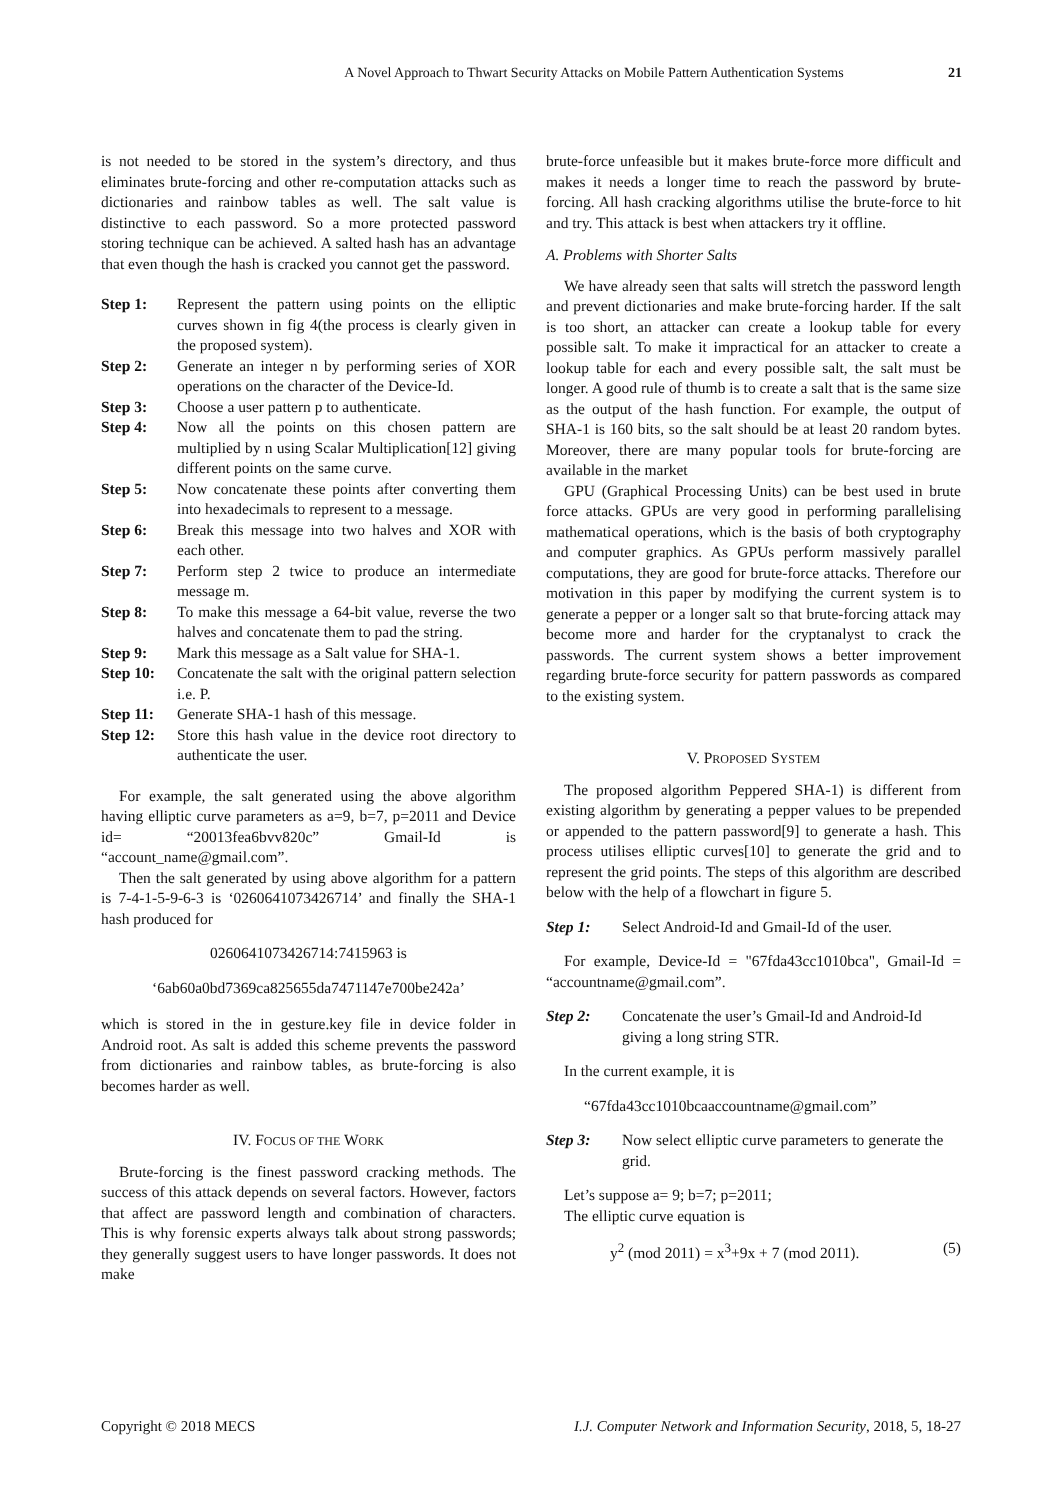A Novel Approach to Thwart Security Attacks on Mobile Pattern Authentication Systems 21
is not needed to be stored in the system’s directory, and thus eliminates brute-forcing and other re-computation attacks such as dictionaries and rainbow tables as well. The salt value is distinctive to each password. So a more protected password storing technique can be achieved. A salted hash has an advantage that even though the hash is cracked you cannot get the password.
Step 1: Represent the pattern using points on the elliptic curves shown in fig 4(the process is clearly given in the proposed system).
Step 2: Generate an integer n by performing series of XOR operations on the character of the Device-Id.
Step 3: Choose a user pattern p to authenticate.
Step 4: Now all the points on this chosen pattern are multiplied by n using Scalar Multiplication[12] giving different points on the same curve.
Step 5: Now concatenate these points after converting them into hexadecimals to represent to a message.
Step 6: Break this message into two halves and XOR with each other.
Step 7: Perform step 2 twice to produce an intermediate message m.
Step 8: To make this message a 64-bit value, reverse the two halves and concatenate them to pad the string.
Step 9: Mark this message as a Salt value for SHA-1.
Step 10: Concatenate the salt with the original pattern selection i.e. P.
Step 11: Generate SHA-1 hash of this message.
Step 12: Store this hash value in the device root directory to authenticate the user.
For example, the salt generated using the above algorithm having elliptic curve parameters as a=9, b=7, p=2011 and Device id= “20013fea6bvv820c” Gmail-Id is “account_name@gmail.com”.
Then the salt generated by using above algorithm for a pattern is 7-4-1-5-9-6-3 is ‘0260641073426714’ and finally the SHA-1 hash produced for
0260641073426714:7415963 is
‘6ab60a0bd7369ca825655da7471147e700be242a’
which is stored in the in gesture.key file in device folder in Android root. As salt is added this scheme prevents the password from dictionaries and rainbow tables, as brute-forcing is also becomes harder as well.
IV. FOCUS OF THE WORK
Brute-forcing is the finest password cracking methods. The success of this attack depends on several factors. However, factors that affect are password length and combination of characters. This is why forensic experts always talk about strong passwords; they generally suggest users to have longer passwords. It does not make
brute-force unfeasible but it makes brute-force more difficult and makes it needs a longer time to reach the password by brute-forcing. All hash cracking algorithms utilise the brute-force to hit and try. This attack is best when attackers try it offline.
A. Problems with Shorter Salts
We have already seen that salts will stretch the password length and prevent dictionaries and make brute-forcing harder. If the salt is too short, an attacker can create a lookup table for every possible salt. To make it impractical for an attacker to create a lookup table for each and every possible salt, the salt must be longer. A good rule of thumb is to create a salt that is the same size as the output of the hash function. For example, the output of SHA-1 is 160 bits, so the salt should be at least 20 random bytes. Moreover, there are many popular tools for brute-forcing are available in the market
GPU (Graphical Processing Units) can be best used in brute force attacks. GPUs are very good in performing parallelising mathematical operations, which is the basis of both cryptography and computer graphics. As GPUs perform massively parallel computations, they are good for brute-force attacks. Therefore our motivation in this paper by modifying the current system is to generate a pepper or a longer salt so that brute-forcing attack may become more and harder for the cryptanalyst to crack the passwords. The current system shows a better improvement regarding brute-force security for pattern passwords as compared to the existing system.
V. PROPOSED SYSTEM
The proposed algorithm Peppered SHA-1) is different from existing algorithm by generating a pepper values to be prepended or appended to the pattern password[9] to generate a hash. This process utilises elliptic curves[10] to generate the grid and to represent the grid points. The steps of this algorithm are described below with the help of a flowchart in figure 5.
Step 1: Select Android-Id and Gmail-Id of the user.
For example, Device-Id = "67fda43cc1010bca", Gmail-Id = “accountname@gmail.com”.
Step 2: Concatenate the user’s Gmail-Id and Android-Id giving a long string STR.
In the current example, it is
“67fda43cc1010bcaaccountname@gmail.com”
Step 3: Now select elliptic curve parameters to generate the grid.
Let’s suppose a= 9; b=7; p=2011;
The elliptic curve equation is
y<sup>2</sup> (mod 2011) = x<sup>3</sup>+9x + 7 (mod 2011). (5)
Copyright © 2018 MECS I.J. Computer Network and Information Security, 2018, 5, 18-27